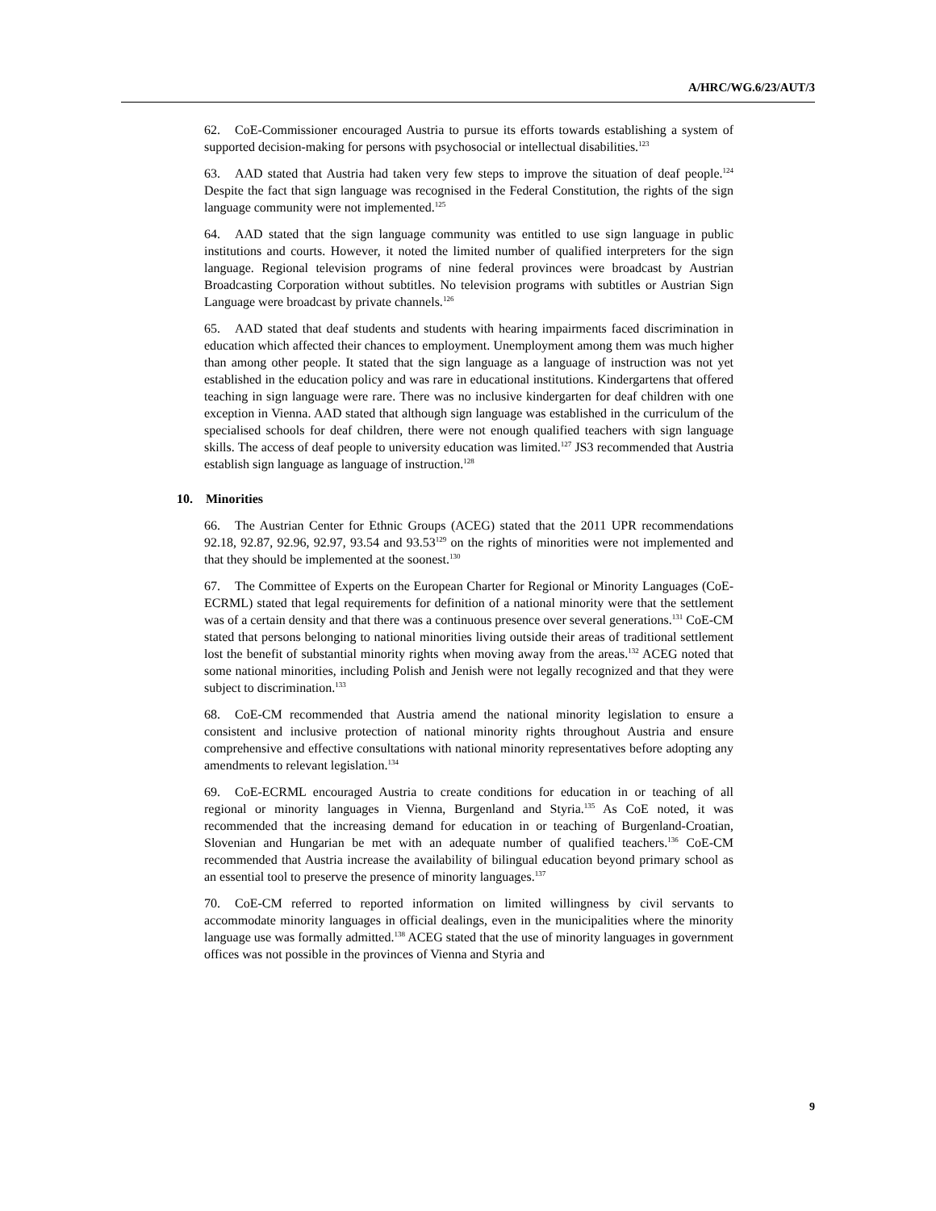A/HRC/WG.6/23/AUT/3
62. CoE-Commissioner encouraged Austria to pursue its efforts towards establishing a system of supported decision-making for persons with psychosocial or intellectual disabilities.<sup>123</sup>
63. AAD stated that Austria had taken very few steps to improve the situation of deaf people.<sup>124</sup> Despite the fact that sign language was recognised in the Federal Constitution, the rights of the sign language community were not implemented.<sup>125</sup>
64. AAD stated that the sign language community was entitled to use sign language in public institutions and courts. However, it noted the limited number of qualified interpreters for the sign language. Regional television programs of nine federal provinces were broadcast by Austrian Broadcasting Corporation without subtitles. No television programs with subtitles or Austrian Sign Language were broadcast by private channels.<sup>126</sup>
65. AAD stated that deaf students and students with hearing impairments faced discrimination in education which affected their chances to employment. Unemployment among them was much higher than among other people. It stated that the sign language as a language of instruction was not yet established in the education policy and was rare in educational institutions. Kindergartens that offered teaching in sign language were rare. There was no inclusive kindergarten for deaf children with one exception in Vienna. AAD stated that although sign language was established in the curriculum of the specialised schools for deaf children, there were not enough qualified teachers with sign language skills. The access of deaf people to university education was limited.<sup>127</sup> JS3 recommended that Austria establish sign language as language of instruction.<sup>128</sup>
10. Minorities
66. The Austrian Center for Ethnic Groups (ACEG) stated that the 2011 UPR recommendations 92.18, 92.87, 92.96, 92.97, 93.54 and 93.53<sup>129</sup> on the rights of minorities were not implemented and that they should be implemented at the soonest.<sup>130</sup>
67. The Committee of Experts on the European Charter for Regional or Minority Languages (CoE-ECRML) stated that legal requirements for definition of a national minority were that the settlement was of a certain density and that there was a continuous presence over several generations.<sup>131</sup> CoE-CM stated that persons belonging to national minorities living outside their areas of traditional settlement lost the benefit of substantial minority rights when moving away from the areas.<sup>132</sup> ACEG noted that some national minorities, including Polish and Jenish were not legally recognized and that they were subject to discrimination.<sup>133</sup>
68. CoE-CM recommended that Austria amend the national minority legislation to ensure a consistent and inclusive protection of national minority rights throughout Austria and ensure comprehensive and effective consultations with national minority representatives before adopting any amendments to relevant legislation.<sup>134</sup>
69. CoE-ECRML encouraged Austria to create conditions for education in or teaching of all regional or minority languages in Vienna, Burgenland and Styria.<sup>135</sup> As CoE noted, it was recommended that the increasing demand for education in or teaching of Burgenland-Croatian, Slovenian and Hungarian be met with an adequate number of qualified teachers.<sup>136</sup> CoE-CM recommended that Austria increase the availability of bilingual education beyond primary school as an essential tool to preserve the presence of minority languages.<sup>137</sup>
70. CoE-CM referred to reported information on limited willingness by civil servants to accommodate minority languages in official dealings, even in the municipalities where the minority language use was formally admitted.<sup>138</sup> ACEG stated that the use of minority languages in government offices was not possible in the provinces of Vienna and Styria and
9